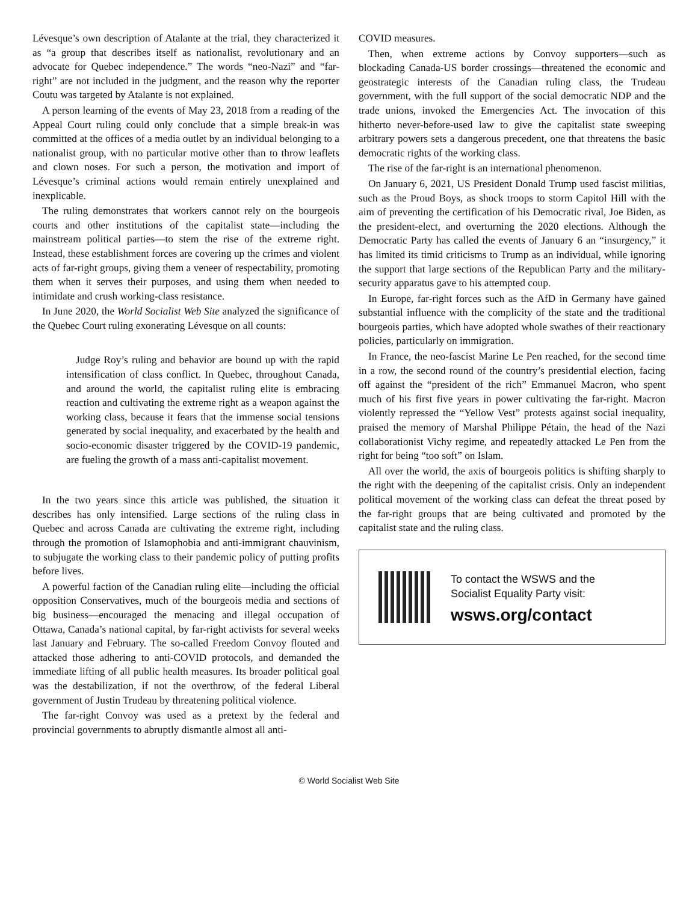Lévesque’s own description of Atalante at the trial, they characterized it as “a group that describes itself as nationalist, revolutionary and an advocate for Quebec independence.” The words “neo-Nazi” and “far-right” are not included in the judgment, and the reason why the reporter Coutu was targeted by Atalante is not explained.
A person learning of the events of May 23, 2018 from a reading of the Appeal Court ruling could only conclude that a simple break-in was committed at the offices of a media outlet by an individual belonging to a nationalist group, with no particular motive other than to throw leaflets and clown noses. For such a person, the motivation and import of Lévesque’s criminal actions would remain entirely unexplained and inexplicable.
The ruling demonstrates that workers cannot rely on the bourgeois courts and other institutions of the capitalist state—including the mainstream political parties—to stem the rise of the extreme right. Instead, these establishment forces are covering up the crimes and violent acts of far-right groups, giving them a veneer of respectability, promoting them when it serves their purposes, and using them when needed to intimidate and crush working-class resistance.
In June 2020, the World Socialist Web Site analyzed the significance of the Quebec Court ruling exonerating Lévesque on all counts:
Judge Roy’s ruling and behavior are bound up with the rapid intensification of class conflict. In Quebec, throughout Canada, and around the world, the capitalist ruling elite is embracing reaction and cultivating the extreme right as a weapon against the working class, because it fears that the immense social tensions generated by social inequality, and exacerbated by the health and socio-economic disaster triggered by the COVID-19 pandemic, are fueling the growth of a mass anti-capitalist movement.
In the two years since this article was published, the situation it describes has only intensified. Large sections of the ruling class in Quebec and across Canada are cultivating the extreme right, including through the promotion of Islamophobia and anti-immigrant chauvinism, to subjugate the working class to their pandemic policy of putting profits before lives.
A powerful faction of the Canadian ruling elite—including the official opposition Conservatives, much of the bourgeois media and sections of big business—encouraged the menacing and illegal occupation of Ottawa, Canada’s national capital, by far-right activists for several weeks last January and February. The so-called Freedom Convoy flouted and attacked those adhering to anti-COVID protocols, and demanded the immediate lifting of all public health measures. Its broader political goal was the destabilization, if not the overthrow, of the federal Liberal government of Justin Trudeau by threatening political violence.
The far-right Convoy was used as a pretext by the federal and provincial governments to abruptly dismantle almost all anti-
COVID measures.
Then, when extreme actions by Convoy supporters—such as blockading Canada-US border crossings—threatened the economic and geostrategic interests of the Canadian ruling class, the Trudeau government, with the full support of the social democratic NDP and the trade unions, invoked the Emergencies Act. The invocation of this hitherto never-before-used law to give the capitalist state sweeping arbitrary powers sets a dangerous precedent, one that threatens the basic democratic rights of the working class.
The rise of the far-right is an international phenomenon.
On January 6, 2021, US President Donald Trump used fascist militias, such as the Proud Boys, as shock troops to storm Capitol Hill with the aim of preventing the certification of his Democratic rival, Joe Biden, as the president-elect, and overturning the 2020 elections. Although the Democratic Party has called the events of January 6 an “insurgency,” it has limited its timid criticisms to Trump as an individual, while ignoring the support that large sections of the Republican Party and the military-security apparatus gave to his attempted coup.
In Europe, far-right forces such as the AfD in Germany have gained substantial influence with the complicity of the state and the traditional bourgeois parties, which have adopted whole swathes of their reactionary policies, particularly on immigration.
In France, the neo-fascist Marine Le Pen reached, for the second time in a row, the second round of the country’s presidential election, facing off against the “president of the rich” Emmanuel Macron, who spent much of his first five years in power cultivating the far-right. Macron violently repressed the “Yellow Vest” protests against social inequality, praised the memory of Marshal Philippe Pétain, the head of the Nazi collaborationist Vichy regime, and repeatedly attacked Le Pen from the right for being “too soft” on Islam.
All over the world, the axis of bourgeois politics is shifting sharply to the right with the deepening of the capitalist crisis. Only an independent political movement of the working class can defeat the threat posed by the far-right groups that are being cultivated and promoted by the capitalist state and the ruling class.
To contact the WSWS and the
Socialist Equality Party visit:
wsws.org/contact
© World Socialist Web Site